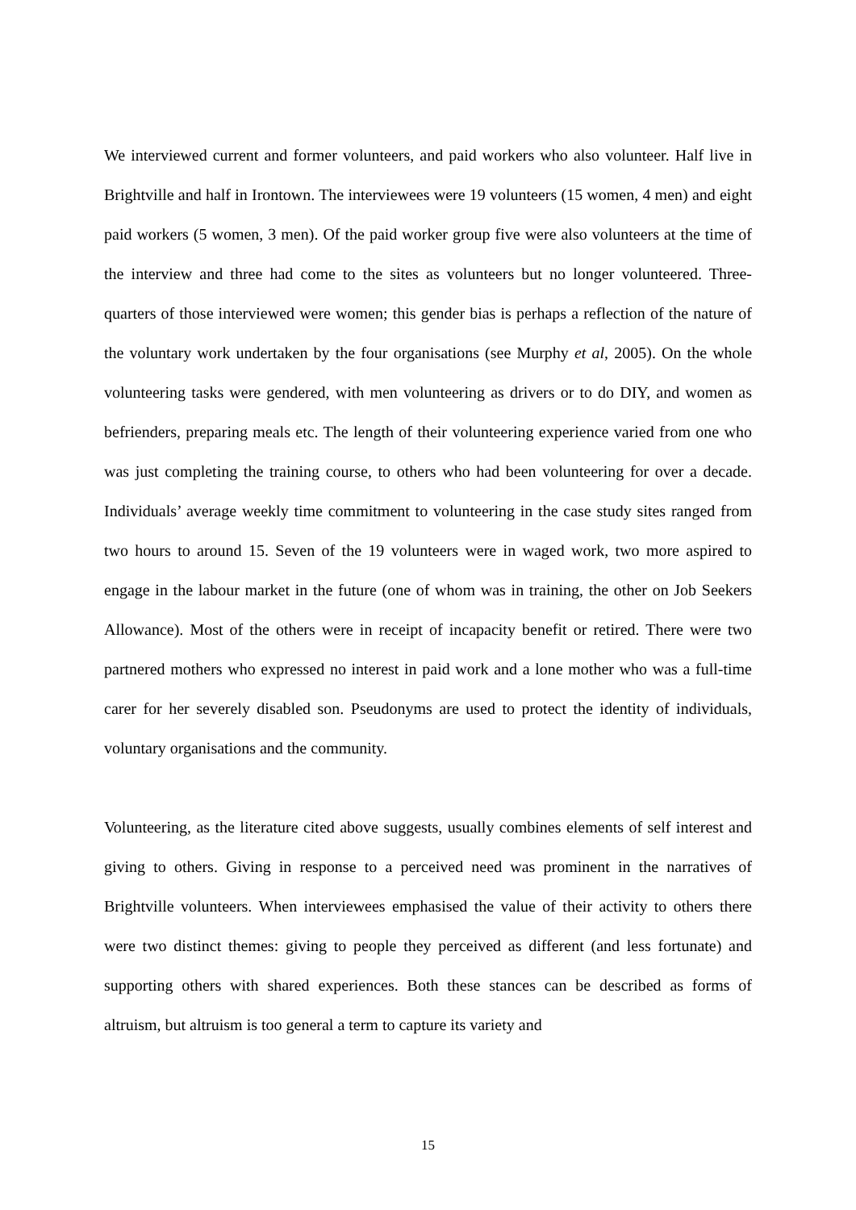We interviewed current and former volunteers, and paid workers who also volunteer. Half live in Brightville and half in Irontown. The interviewees were 19 volunteers (15 women, 4 men) and eight paid workers (5 women, 3 men). Of the paid worker group five were also volunteers at the time of the interview and three had come to the sites as volunteers but no longer volunteered. Three-quarters of those interviewed were women; this gender bias is perhaps a reflection of the nature of the voluntary work undertaken by the four organisations (see Murphy et al, 2005). On the whole volunteering tasks were gendered, with men volunteering as drivers or to do DIY, and women as befrienders, preparing meals etc. The length of their volunteering experience varied from one who was just completing the training course, to others who had been volunteering for over a decade. Individuals’ average weekly time commitment to volunteering in the case study sites ranged from two hours to around 15. Seven of the 19 volunteers were in waged work, two more aspired to engage in the labour market in the future (one of whom was in training, the other on Job Seekers Allowance). Most of the others were in receipt of incapacity benefit or retired. There were two partnered mothers who expressed no interest in paid work and a lone mother who was a full-time carer for her severely disabled son. Pseudonyms are used to protect the identity of individuals, voluntary organisations and the community.
Volunteering, as the literature cited above suggests, usually combines elements of self interest and giving to others. Giving in response to a perceived need was prominent in the narratives of Brightville volunteers. When interviewees emphasised the value of their activity to others there were two distinct themes: giving to people they perceived as different (and less fortunate) and supporting others with shared experiences. Both these stances can be described as forms of altruism, but altruism is too general a term to capture its variety and
15